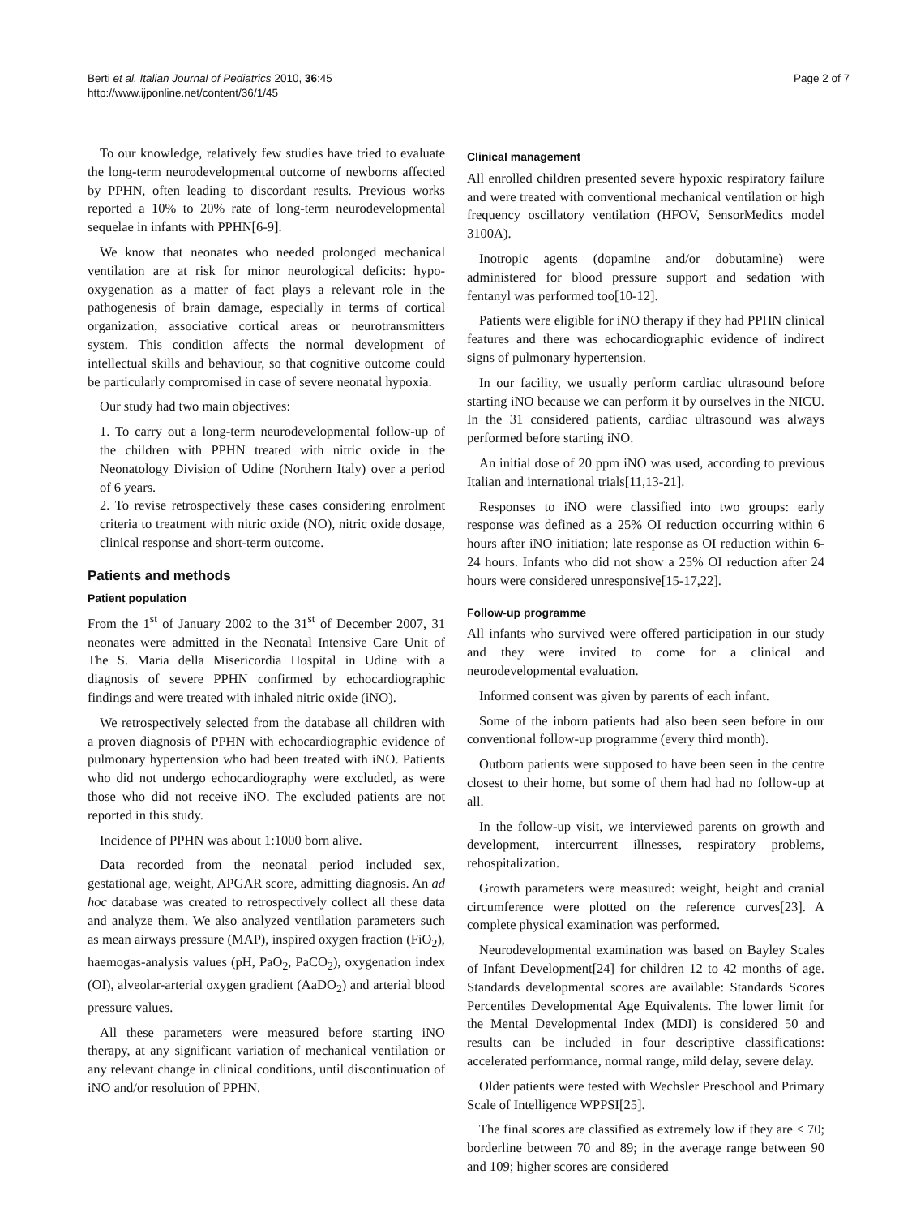Berti et al. Italian Journal of Pediatrics 2010, 36:45
http://www.ijponline.net/content/36/1/45
Page 2 of 7
To our knowledge, relatively few studies have tried to evaluate the long-term neurodevelopmental outcome of newborns affected by PPHN, often leading to discordant results. Previous works reported a 10% to 20% rate of long-term neurodevelopmental sequelae in infants with PPHN[6-9].
We know that neonates who needed prolonged mechanical ventilation are at risk for minor neurological deficits: hypo-oxygenation as a matter of fact plays a relevant role in the pathogenesis of brain damage, especially in terms of cortical organization, associative cortical areas or neurotransmitters system. This condition affects the normal development of intellectual skills and behaviour, so that cognitive outcome could be particularly compromised in case of severe neonatal hypoxia.
Our study had two main objectives:
1. To carry out a long-term neurodevelopmental follow-up of the children with PPHN treated with nitric oxide in the Neonatology Division of Udine (Northern Italy) over a period of 6 years.
2. To revise retrospectively these cases considering enrolment criteria to treatment with nitric oxide (NO), nitric oxide dosage, clinical response and short-term outcome.
Patients and methods
Patient population
From the 1<sup>st</sup> of January 2002 to the 31<sup>st</sup> of December 2007, 31 neonates were admitted in the Neonatal Intensive Care Unit of The S. Maria della Misericordia Hospital in Udine with a diagnosis of severe PPHN confirmed by echocardiographic findings and were treated with inhaled nitric oxide (iNO).
We retrospectively selected from the database all children with a proven diagnosis of PPHN with echocardiographic evidence of pulmonary hypertension who had been treated with iNO. Patients who did not undergo echocardiography were excluded, as were those who did not receive iNO. The excluded patients are not reported in this study.
Incidence of PPHN was about 1:1000 born alive.
Data recorded from the neonatal period included sex, gestational age, weight, APGAR score, admitting diagnosis. An ad hoc database was created to retrospectively collect all these data and analyze them. We also analyzed ventilation parameters such as mean airways pressure (MAP), inspired oxygen fraction (FiO<sub>2</sub>), haemogas-analysis values (pH, PaO<sub>2</sub>, PaCO<sub>2</sub>), oxygenation index (OI), alveolar-arterial oxygen gradient (AaDO<sub>2</sub>) and arterial blood pressure values.
All these parameters were measured before starting iNO therapy, at any significant variation of mechanical ventilation or any relevant change in clinical conditions, until discontinuation of iNO and/or resolution of PPHN.
Clinical management
All enrolled children presented severe hypoxic respiratory failure and were treated with conventional mechanical ventilation or high frequency oscillatory ventilation (HFOV, SensorMedics model 3100A).
Inotropic agents (dopamine and/or dobutamine) were administered for blood pressure support and sedation with fentanyl was performed too[10-12].
Patients were eligible for iNO therapy if they had PPHN clinical features and there was echocardiographic evidence of indirect signs of pulmonary hypertension.
In our facility, we usually perform cardiac ultrasound before starting iNO because we can perform it by ourselves in the NICU. In the 31 considered patients, cardiac ultrasound was always performed before starting iNO.
An initial dose of 20 ppm iNO was used, according to previous Italian and international trials[11,13-21].
Responses to iNO were classified into two groups: early response was defined as a 25% OI reduction occurring within 6 hours after iNO initiation; late response as OI reduction within 6-24 hours. Infants who did not show a 25% OI reduction after 24 hours were considered unresponsive[15-17,22].
Follow-up programme
All infants who survived were offered participation in our study and they were invited to come for a clinical and neurodevelopmental evaluation.
Informed consent was given by parents of each infant.
Some of the inborn patients had also been seen before in our conventional follow-up programme (every third month).
Outborn patients were supposed to have been seen in the centre closest to their home, but some of them had had no follow-up at all.
In the follow-up visit, we interviewed parents on growth and development, intercurrent illnesses, respiratory problems, rehospitalization.
Growth parameters were measured: weight, height and cranial circumference were plotted on the reference curves[23]. A complete physical examination was performed.
Neurodevelopmental examination was based on Bayley Scales of Infant Development[24] for children 12 to 42 months of age. Standards developmental scores are available: Standards Scores Percentiles Developmental Age Equivalents. The lower limit for the Mental Developmental Index (MDI) is considered 50 and results can be included in four descriptive classifications: accelerated performance, normal range, mild delay, severe delay.
Older patients were tested with Wechsler Preschool and Primary Scale of Intelligence WPPSI[25].
The final scores are classified as extremely low if they are < 70; borderline between 70 and 89; in the average range between 90 and 109; higher scores are considered